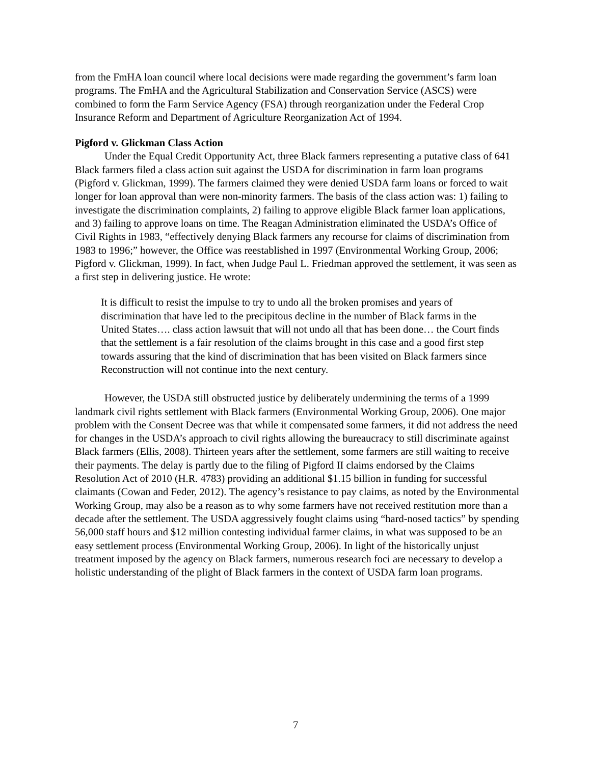from the FmHA loan council where local decisions were made regarding the government’s farm loan programs. The FmHA and the Agricultural Stabilization and Conservation Service (ASCS) were combined to form the Farm Service Agency (FSA) through reorganization under the Federal Crop Insurance Reform and Department of Agriculture Reorganization Act of 1994.
Pigford v. Glickman Class Action
Under the Equal Credit Opportunity Act, three Black farmers representing a putative class of 641 Black farmers filed a class action suit against the USDA for discrimination in farm loan programs (Pigford v. Glickman, 1999). The farmers claimed they were denied USDA farm loans or forced to wait longer for loan approval than were non-minority farmers. The basis of the class action was: 1) failing to investigate the discrimination complaints, 2) failing to approve eligible Black farmer loan applications, and 3) failing to approve loans on time. The Reagan Administration eliminated the USDA’s Office of Civil Rights in 1983, “effectively denying Black farmers any recourse for claims of discrimination from 1983 to 1996;” however, the Office was reestablished in 1997 (Environmental Working Group, 2006; Pigford v. Glickman, 1999). In fact, when Judge Paul L. Friedman approved the settlement, it was seen as a first step in delivering justice. He wrote:
It is difficult to resist the impulse to try to undo all the broken promises and years of discrimination that have led to the precipitous decline in the number of Black farms in the United States…. class action lawsuit that will not undo all that has been done… the Court finds that the settlement is a fair resolution of the claims brought in this case and a good first step towards assuring that the kind of discrimination that has been visited on Black farmers since Reconstruction will not continue into the next century.
However, the USDA still obstructed justice by deliberately undermining the terms of a 1999 landmark civil rights settlement with Black farmers (Environmental Working Group, 2006). One major problem with the Consent Decree was that while it compensated some farmers, it did not address the need for changes in the USDA’s approach to civil rights allowing the bureaucracy to still discriminate against Black farmers (Ellis, 2008). Thirteen years after the settlement, some farmers are still waiting to receive their payments. The delay is partly due to the filing of Pigford II claims endorsed by the Claims Resolution Act of 2010 (H.R. 4783) providing an additional $1.15 billion in funding for successful claimants (Cowan and Feder, 2012). The agency’s resistance to pay claims, as noted by the Environmental Working Group, may also be a reason as to why some farmers have not received restitution more than a decade after the settlement. The USDA aggressively fought claims using “hard-nosed tactics” by spending 56,000 staff hours and $12 million contesting individual farmer claims, in what was supposed to be an easy settlement process (Environmental Working Group, 2006). In light of the historically unjust treatment imposed by the agency on Black farmers, numerous research foci are necessary to develop a holistic understanding of the plight of Black farmers in the context of USDA farm loan programs.
7